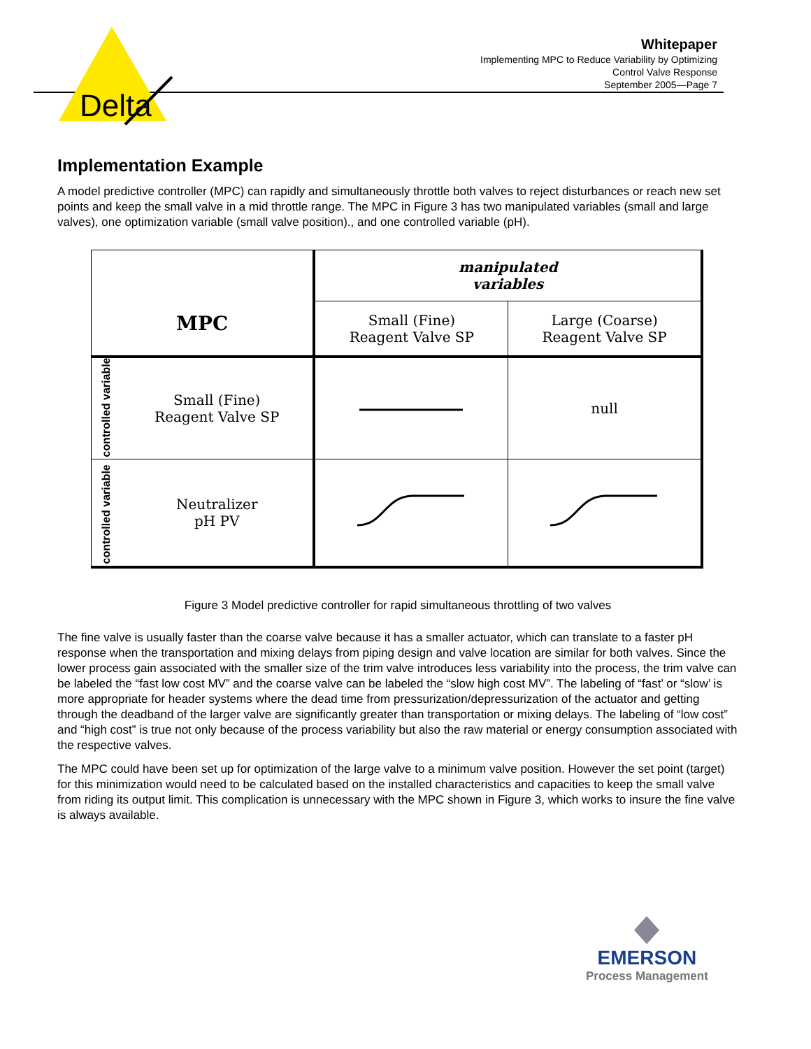Delta
Whitepaper
Implementing MPC to Reduce Variability by Optimizing
Control Valve Response
September 2005—Page 7
Implementation Example
A model predictive controller (MPC) can rapidly and simultaneously throttle both valves to reject disturbances or reach new set points and keep the small valve in a mid throttle range. The MPC in Figure 3 has two manipulated variables (small and large valves), one optimization variable (small valve position)., and one controlled variable (pH).
| MPC | | manipulated variables | |
| | | Small (Fine) Reagent Valve SP | Large (Coarse) Reagent Valve SP |
| controlled variable | Small (Fine) Reagent Valve SP | | null |
| controlled variable | Neutralizer pH PV | | |
Figure 3 Model predictive controller for rapid simultaneous throttling of two valves
The fine valve is usually faster than the coarse valve because it has a smaller actuator, which can translate to a faster pH response when the transportation and mixing delays from piping design and valve location are similar for both valves. Since the lower process gain associated with the smaller size of the trim valve introduces less variability into the process, the trim valve can be labeled the “fast low cost MV” and the coarse valve can be labeled the “slow high cost MV”. The labeling of “fast’ or “slow’ is more appropriate for header systems where the dead time from pressurization/depressurization of the actuator and getting through the deadband of the larger valve are significantly greater than transportation or mixing delays. The labeling of “low cost” and “high cost” is true not only because of the process variability but also the raw material or energy consumption associated with the respective valves.
The MPC could have been set up for optimization of the large valve to a minimum valve position. However the set point (target) for this minimization would need to be calculated based on the installed characteristics and capacities to keep the small valve from riding its output limit. This complication is unnecessary with the MPC shown in Figure 3, which works to insure the fine valve is always available.
EMERSON
Process Management